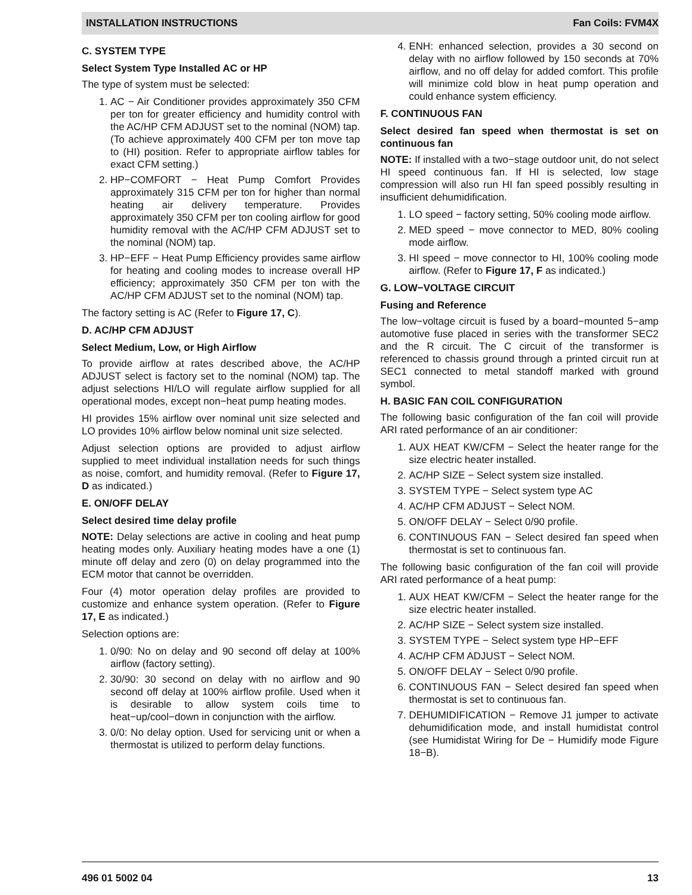INSTALLATION INSTRUCTIONS Fan Coils: FVM4X
C. SYSTEM TYPE
Select System Type Installed AC or HP
The type of system must be selected:
1. AC − Air Conditioner provides approximately 350 CFM per ton for greater efficiency and humidity control with the AC/HP CFM ADJUST set to the nominal (NOM) tap. (To achieve approximately 400 CFM per ton move tap to (HI) position. Refer to appropriate airflow tables for exact CFM setting.)
2. HP−COMFORT − Heat Pump Comfort Provides approximately 315 CFM per ton for higher than normal heating air delivery temperature. Provides approximately 350 CFM per ton cooling airflow for good humidity removal with the AC/HP CFM ADJUST set to the nominal (NOM) tap.
3. HP−EFF − Heat Pump Efficiency provides same airflow for heating and cooling modes to increase overall HP efficiency; approximately 350 CFM per ton with the AC/HP CFM ADJUST set to the nominal (NOM) tap.
The factory setting is AC (Refer to Figure 17, C).
D. AC/HP CFM ADJUST
Select Medium, Low, or High Airflow
To provide airflow at rates described above, the AC/HP ADJUST select is factory set to the nominal (NOM) tap. The adjust selections HI/LO will regulate airflow supplied for all operational modes, except non−heat pump heating modes.
HI provides 15% airflow over nominal unit size selected and LO provides 10% airflow below nominal unit size selected.
Adjust selection options are provided to adjust airflow supplied to meet individual installation needs for such things as noise, comfort, and humidity removal. (Refer to Figure 17, D as indicated.)
E. ON/OFF DELAY
Select desired time delay profile
NOTE: Delay selections are active in cooling and heat pump heating modes only. Auxiliary heating modes have a one (1) minute off delay and zero (0) on delay programmed into the ECM motor that cannot be overridden.
Four (4) motor operation delay profiles are provided to customize and enhance system operation. (Refer to Figure 17, E as indicated.)
Selection options are:
1. 0/90: No on delay and 90 second off delay at 100% airflow (factory setting).
2. 30/90: 30 second on delay with no airflow and 90 second off delay at 100% airflow profile. Used when it is desirable to allow system coils time to heat−up/cool−down in conjunction with the airflow.
3. 0/0: No delay option. Used for servicing unit or when a thermostat is utilized to perform delay functions.
4. ENH: enhanced selection, provides a 30 second on delay with no airflow followed by 150 seconds at 70% airflow, and no off delay for added comfort. This profile will minimize cold blow in heat pump operation and could enhance system efficiency.
F. CONTINUOUS FAN
Select desired fan speed when thermostat is set on continuous fan
NOTE: If installed with a two−stage outdoor unit, do not select HI speed continuous fan. If HI is selected, low stage compression will also run HI fan speed possibly resulting in insufficient dehumidification.
1. LO speed − factory setting, 50% cooling mode airflow.
2. MED speed − move connector to MED, 80% cooling mode airflow.
3. HI speed − move connector to HI, 100% cooling mode airflow. (Refer to Figure 17, F as indicated.)
G. LOW−VOLTAGE CIRCUIT
Fusing and Reference
The low−voltage circuit is fused by a board−mounted 5−amp automotive fuse placed in series with the transformer SEC2 and the R circuit. The C circuit of the transformer is referenced to chassis ground through a printed circuit run at SEC1 connected to metal standoff marked with ground symbol.
H. BASIC FAN COIL CONFIGURATION
The following basic configuration of the fan coil will provide ARI rated performance of an air conditioner:
1. AUX HEAT KW/CFM − Select the heater range for the size electric heater installed.
2. AC/HP SIZE − Select system size installed.
3. SYSTEM TYPE − Select system type AC
4. AC/HP CFM ADJUST − Select NOM.
5. ON/OFF DELAY − Select 0/90 profile.
6. CONTINUOUS FAN − Select desired fan speed when thermostat is set to continuous fan.
The following basic configuration of the fan coil will provide ARI rated performance of a heat pump:
1. AUX HEAT KW/CFM − Select the heater range for the size electric heater installed.
2. AC/HP SIZE − Select system size installed.
3. SYSTEM TYPE − Select system type HP−EFF
4. AC/HP CFM ADJUST − Select NOM.
5. ON/OFF DELAY − Select 0/90 profile.
6. CONTINUOUS FAN − Select desired fan speed when thermostat is set to continuous fan.
7. DEHUMIDIFICATION − Remove J1 jumper to activate dehumidification mode, and install humidistat control (see Humidistat Wiring for De − Humidify mode Figure 18−B).
496 01 5002 04 13